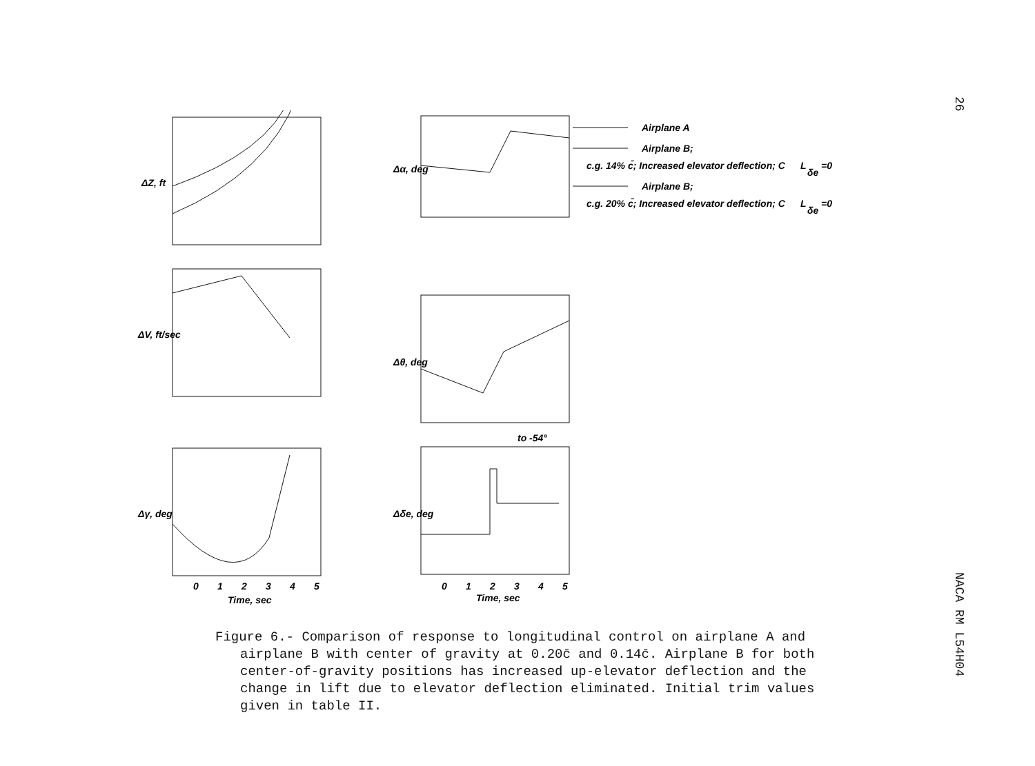26
Airplane A
Airplane B;
c.g. 14% c̄; Increased elevator deflection; C
L
δe
=0
Airplane B;
c.g. 20% c̄; Increased elevator deflection; C
L
δe
=0
ΔZ, ft
Δα, deg
ΔV, ft/sec
Δθ, deg
Δγ, deg
Δδe, deg
to -54°
0
1
2
3
4
5
Time, sec
0
1
2
3
4
5
Time, sec
Figure 6.- Comparison of response to longitudinal control on airplane A and airplane B with center of gravity at 0.20c̄ and 0.14c̄. Airplane B for both center-of-gravity positions has increased up-elevator deflection and the change in lift due to elevator deflection eliminated. Initial trim values given in table II.
NACA RM L54H04